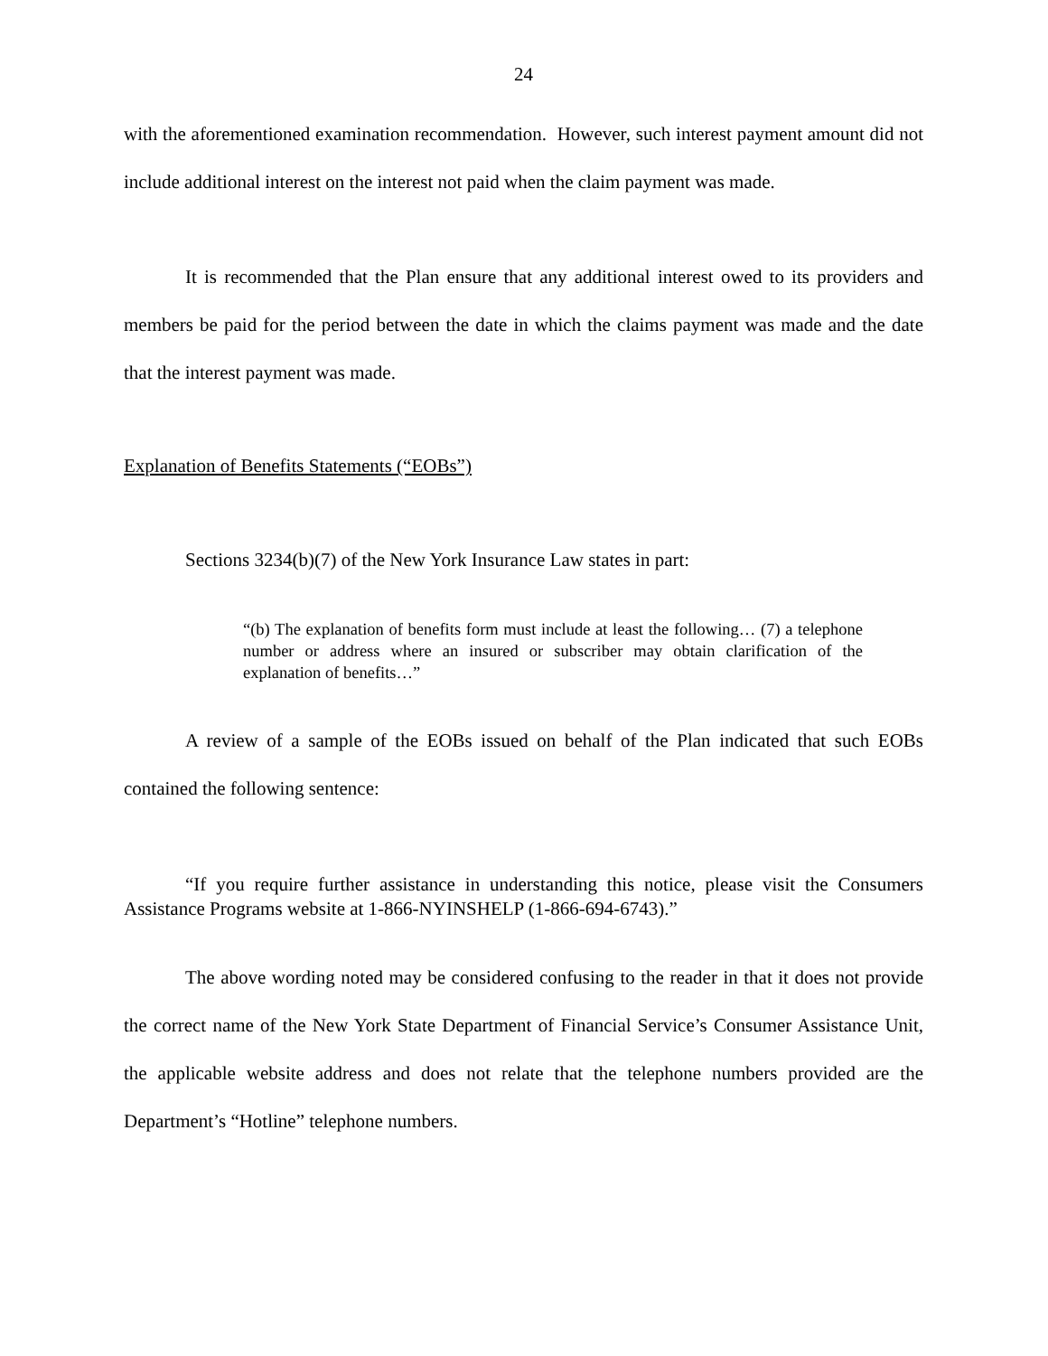24
with the aforementioned examination recommendation. However, such interest payment amount did not include additional interest on the interest not paid when the claim payment was made.
It is recommended that the Plan ensure that any additional interest owed to its providers and members be paid for the period between the date in which the claims payment was made and the date that the interest payment was made.
Explanation of Benefits Statements (“EOBs”)
Sections 3234(b)(7) of the New York Insurance Law states in part:
“(b) The explanation of benefits form must include at least the following… (7) a telephone number or address where an insured or subscriber may obtain clarification of the explanation of benefits…”
A review of a sample of the EOBs issued on behalf of the Plan indicated that such EOBs contained the following sentence:
“If you require further assistance in understanding this notice, please visit the Consumers Assistance Programs website at 1-866-NYINSHELP (1-866-694-6743).”
The above wording noted may be considered confusing to the reader in that it does not provide the correct name of the New York State Department of Financial Service’s Consumer Assistance Unit, the applicable website address and does not relate that the telephone numbers provided are the Department’s “Hotline” telephone numbers.